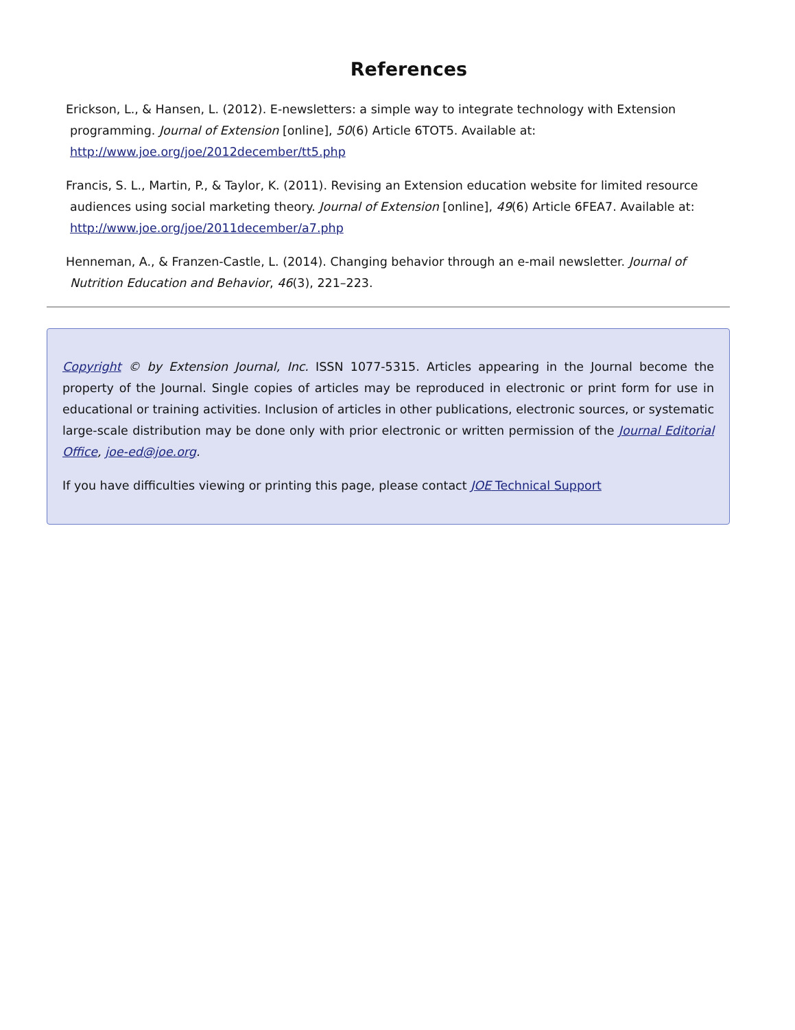References
Erickson, L., & Hansen, L. (2012). E-newsletters: a simple way to integrate technology with Extension programming. Journal of Extension [online], 50(6) Article 6TOT5. Available at: http://www.joe.org/joe/2012december/tt5.php
Francis, S. L., Martin, P., & Taylor, K. (2011). Revising an Extension education website for limited resource audiences using social marketing theory. Journal of Extension [online], 49(6) Article 6FEA7. Available at: http://www.joe.org/joe/2011december/a7.php
Henneman, A., & Franzen-Castle, L. (2014). Changing behavior through an e-mail newsletter. Journal of Nutrition Education and Behavior, 46(3), 221–223.
Copyright © by Extension Journal, Inc. ISSN 1077-5315. Articles appearing in the Journal become the property of the Journal. Single copies of articles may be reproduced in electronic or print form for use in educational or training activities. Inclusion of articles in other publications, electronic sources, or systematic large-scale distribution may be done only with prior electronic or written permission of the Journal Editorial Office, joe-ed@joe.org.
If you have difficulties viewing or printing this page, please contact JOE Technical Support